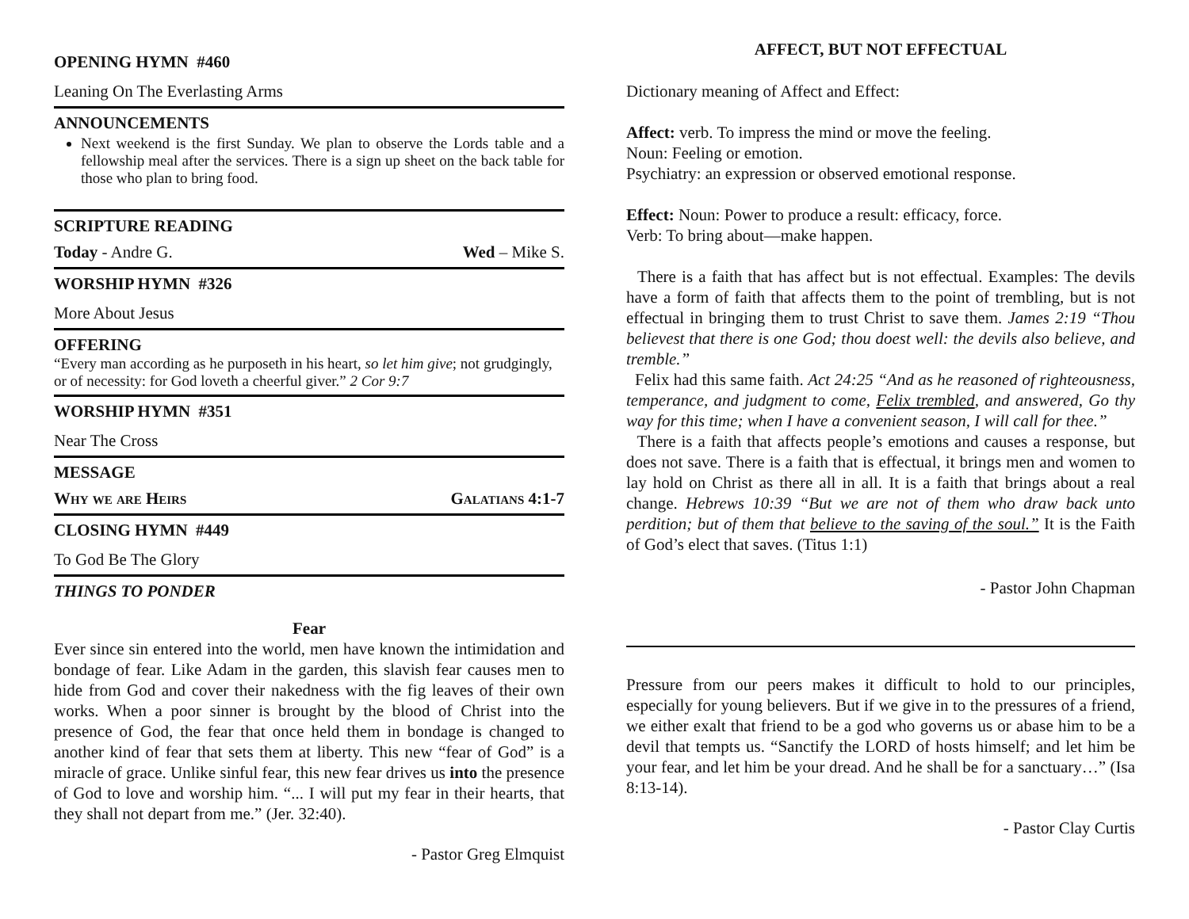OPENING HYMN #460
Leaning On The Everlasting Arms
ANNOUNCEMENTS
Next weekend is the first Sunday. We plan to observe the Lords table and a fellowship meal after the services. There is a sign up sheet on the back table for those who plan to bring food.
SCRIPTURE READING
Today - Andre G. Wed – Mike S.
WORSHIP HYMN #326
More About Jesus
OFFERING
“Every man according as he purposeth in his heart, so let him give; not grudgingly, or of necessity: for God loveth a cheerful giver.” 2 Cor 9:7
WORSHIP HYMN #351
Near The Cross
MESSAGE
Why we are Heirs Galatians 4:1-7
CLOSING HYMN #449
To God Be The Glory
THINGS TO PONDER
Fear
Ever since sin entered into the world, men have known the intimidation and bondage of fear. Like Adam in the garden, this slavish fear causes men to hide from God and cover their nakedness with the fig leaves of their own works. When a poor sinner is brought by the blood of Christ into the presence of God, the fear that once held them in bondage is changed to another kind of fear that sets them at liberty. This new “fear of God” is a miracle of grace. Unlike sinful fear, this new fear drives us into the presence of God to love and worship him. “... I will put my fear in their hearts, that they shall not depart from me.” (Jer. 32:40).
- Pastor Greg Elmquist
AFFECT, BUT NOT EFFECTUAL
Dictionary meaning of Affect and Effect:
Affect: verb. To impress the mind or move the feeling.
Noun: Feeling or emotion.
Psychiatry: an expression or observed emotional response.
Effect: Noun: Power to produce a result: efficacy, force.
Verb: To bring about—make happen.
There is a faith that has affect but is not effectual. Examples: The devils have a form of faith that affects them to the point of trembling, but is not effectual in bringing them to trust Christ to save them. James 2:19 “Thou believest that there is one God; thou doest well: the devils also believe, and tremble.”
Felix had this same faith. Act 24:25 “And as he reasoned of righteousness, temperance, and judgment to come, Felix trembled, and answered, Go thy way for this time; when I have a convenient season, I will call for thee.”
There is a faith that affects people’s emotions and causes a response, but does not save. There is a faith that is effectual, it brings men and women to lay hold on Christ as there all in all. It is a faith that brings about a real change. Hebrews 10:39 “But we are not of them who draw back unto perdition; but of them that believe to the saving of the soul.” It is the Faith of God’s elect that saves. (Titus 1:1)
- Pastor John Chapman
Pressure from our peers makes it difficult to hold to our principles, especially for young believers. But if we give in to the pressures of a friend, we either exalt that friend to be a god who governs us or abase him to be a devil that tempts us. “Sanctify the LORD of hosts himself; and let him be your fear, and let him be your dread. And he shall be for a sanctuary…” (Isa 8:13-14).
- Pastor Clay Curtis